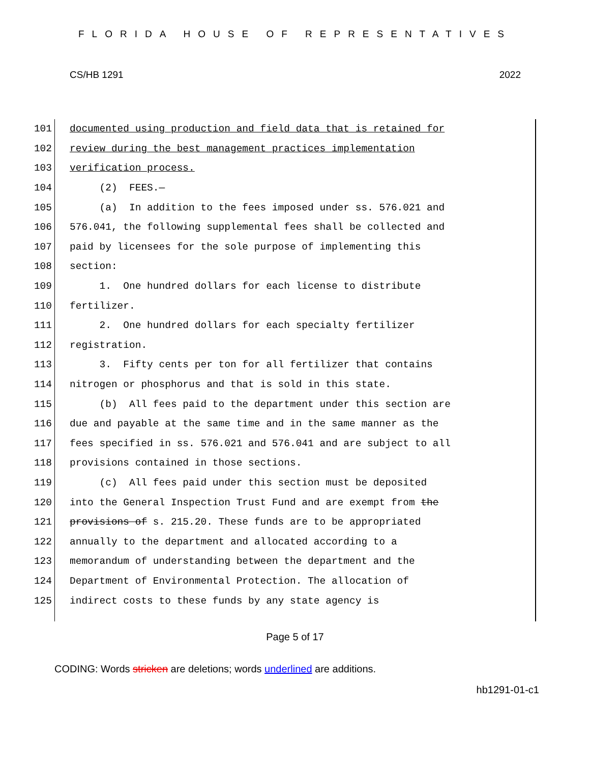FLORIDA HOUSE OF REPRESENTATIVES
CS/HB 1291 2022
101 documented using production and field data that is retained for
102 review during the best management practices implementation
103 verification process.
104 (2) FEES.—
105 (a) In addition to the fees imposed under ss. 576.021 and
106 576.041, the following supplemental fees shall be collected and
107 paid by licensees for the sole purpose of implementing this
108 section:
109 1. One hundred dollars for each license to distribute
110 fertilizer.
111 2. One hundred dollars for each specialty fertilizer
112 registration.
113 3. Fifty cents per ton for all fertilizer that contains
114 nitrogen or phosphorus and that is sold in this state.
115 (b) All fees paid to the department under this section are
116 due and payable at the same time and in the same manner as the
117 fees specified in ss. 576.021 and 576.041 and are subject to all
118 provisions contained in those sections.
119 (c) All fees paid under this section must be deposited
120 into the General Inspection Trust Fund and are exempt from the
121 provisions of s. 215.20. These funds are to be appropriated
122 annually to the department and allocated according to a
123 memorandum of understanding between the department and the
124 Department of Environmental Protection. The allocation of
125 indirect costs to these funds by any state agency is
Page 5 of 17
CODING: Words stricken are deletions; words underlined are additions.
hb1291-01-c1